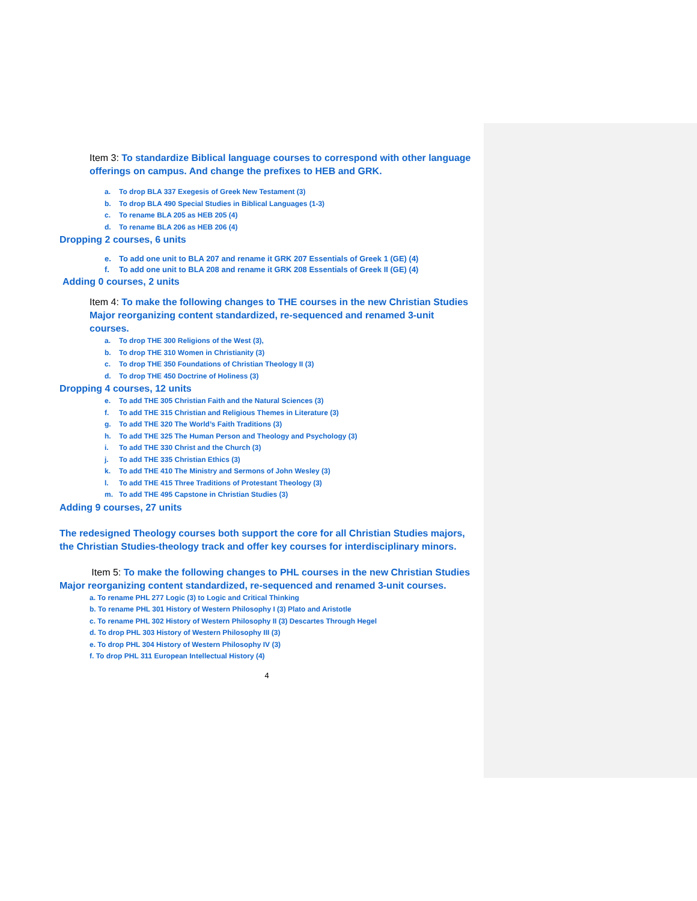Item 3: To standardize Biblical language courses to correspond with other language offerings on campus. And change the prefixes to HEB and GRK.
a. To drop BLA 337 Exegesis of Greek New Testament (3)
b. To drop BLA 490 Special Studies in Biblical Languages (1-3)
c. To rename BLA 205 as HEB 205 (4)
d. To rename BLA 206 as HEB 206 (4)
Dropping 2 courses, 6 units
e. To add one unit to BLA 207 and rename it GRK 207 Essentials of Greek 1 (GE) (4)
f. To add one unit to BLA 208 and rename it GRK 208 Essentials of Greek II (GE) (4)
Adding 0 courses, 2 units
Item 4: To make the following changes to THE courses in the new Christian Studies Major reorganizing content standardized, re-sequenced and renamed 3-unit courses.
a. To drop THE 300 Religions of the West (3),
b. To drop THE 310 Women in Christianity (3)
c. To drop THE 350 Foundations of Christian Theology II (3)
d. To drop THE 450 Doctrine of Holiness (3)
Dropping 4 courses, 12 units
e. To add THE 305 Christian Faith and the Natural Sciences (3)
f. To add THE 315 Christian and Religious Themes in Literature (3)
g. To add THE 320 The World’s Faith Traditions (3)
h. To add THE 325 The Human Person and Theology and Psychology (3)
i. To add THE 330 Christ and the Church (3)
j. To add THE 335 Christian Ethics (3)
k. To add THE 410 The Ministry and Sermons of John Wesley (3)
l. To add THE 415 Three Traditions of Protestant Theology (3)
m. To add THE 495 Capstone in Christian Studies (3)
Adding 9 courses, 27 units
The redesigned Theology courses both support the core for all Christian Studies majors, the Christian Studies-theology track and offer key courses for interdisciplinary minors.
Item 5: To make the following changes to PHL courses in the new Christian Studies Major reorganizing content standardized, re-sequenced and renamed 3-unit courses.
a. To rename PHL 277 Logic (3) to Logic and Critical Thinking
b. To rename PHL 301 History of Western Philosophy I (3) Plato and Aristotle
c. To rename PHL 302 History of Western Philosophy II (3) Descartes Through Hegel
d. To drop PHL 303 History of Western Philosophy III (3)
e. To drop PHL 304 History of Western Philosophy IV (3)
f. To drop PHL 311 European Intellectual History (4)
4